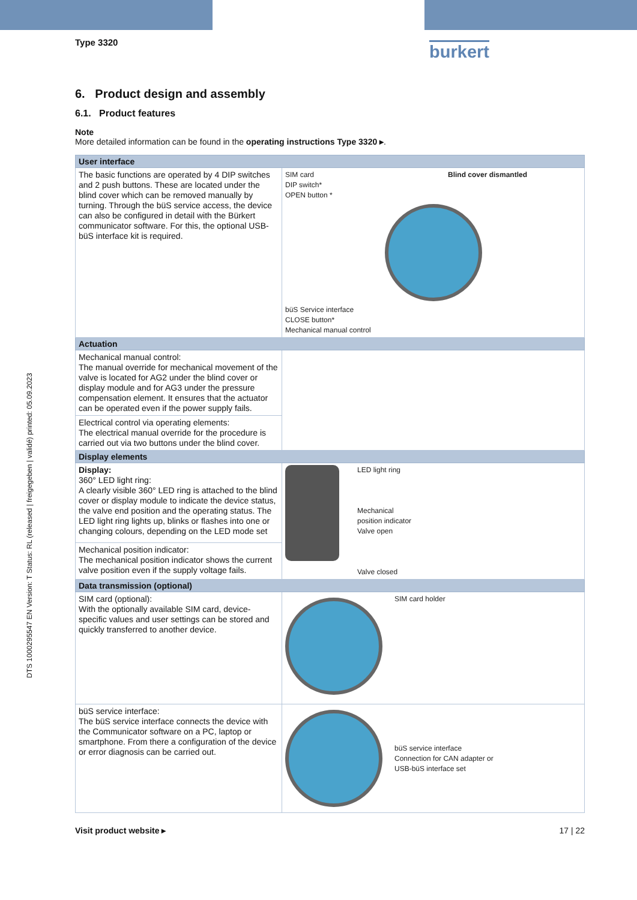Type 3320 burkert
DTS 1000295547 EN Version: T Status: RL (released | freigegeben | validé) printed: 05.09.2023
6. Product design and assembly
6.1. Product features
Note
More detailed information can be found in the operating instructions Type 3320 ▸.
| User interface | |
| --- | --- |
| The basic functions are operated by 4 DIP switches and 2 push buttons. These are located under the blind cover which can be removed manually by turning. Through the büS service access, the device can also be configured in detail with the Bürkert communicator software. For this, the optional USB-büS interface kit is required. | Blind cover dismantled SIM card DIP switch* OPEN button * büS Service interface CLOSE button* Mechanical manual control |
| Actuation | |
| Mechanical manual control: The manual override for mechanical movement of the valve is located for AG2 under the blind cover or display module and for AG3 under the pressure compensation element. It ensures that the actuator can be operated even if the power supply fails. | |
| Electrical control via operating elements: The electrical manual override for the procedure is carried out via two buttons under the blind cover. | |
| Display elements | |
| Display: 360° LED light ring: A clearly visible 360° LED ring is attached to the blind cover or display module to indicate the device status, the valve end position and the operating status. The LED light ring lights up, blinks or flashes into one or changing colours, depending on the LED mode set | LED light ring Mechanical position indicator Valve open Valve closed |
| Mechanical position indicator: The mechanical position indicator shows the current valve position even if the supply voltage fails. | |
| Data transmission (optional) | |
| SIM card (optional): With the optionally available SIM card, device-specific values and user settings can be stored and quickly transferred to another device. | SIM card holder |
| büS service interface: The büS service interface connects the device with the Communicator software on a PC, laptop or smartphone. From there a configuration of the device or error diagnosis can be carried out. | büS service interface Connection for CAN adapter or USB-büS interface set |
Visit product website ▸ 17 | 22